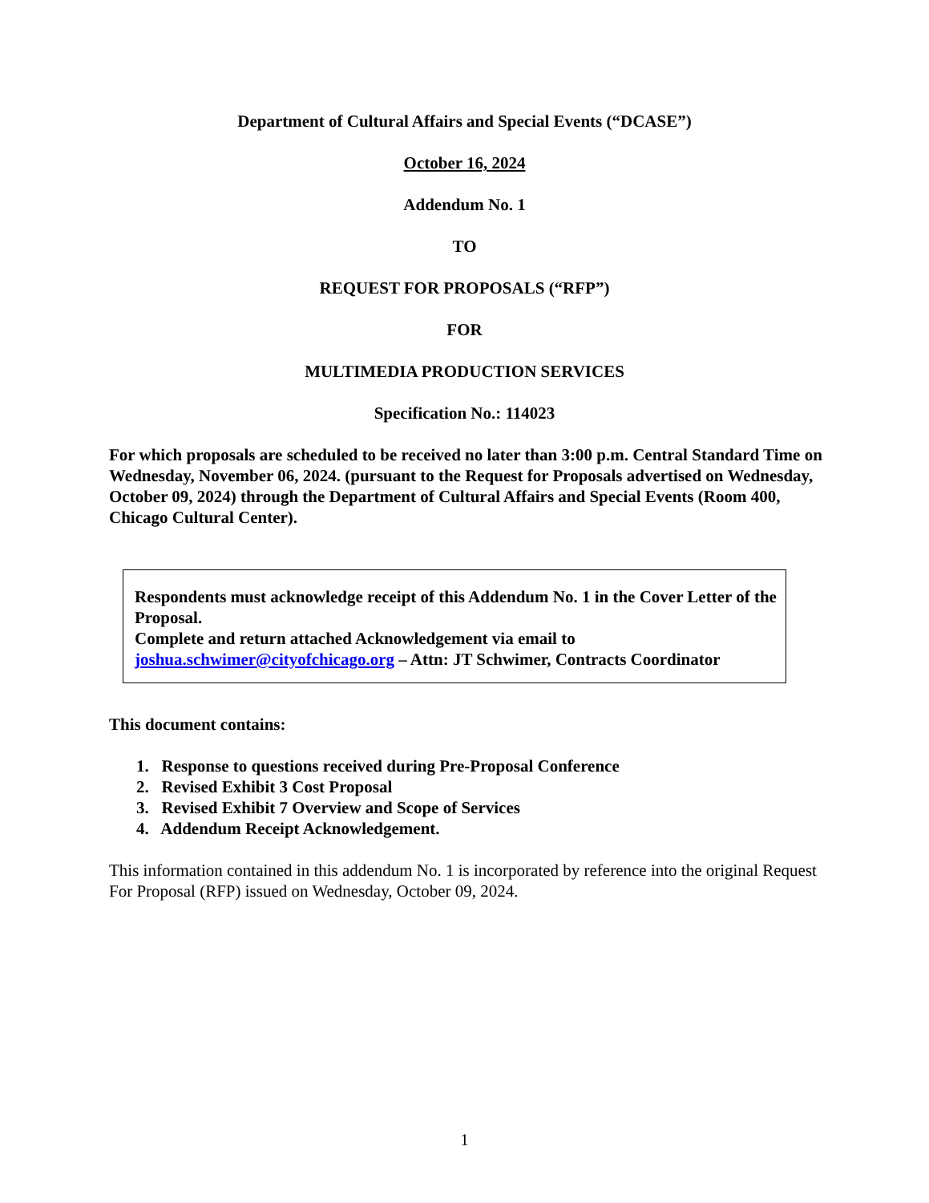Department of Cultural Affairs and Special Events (“DCASE”)
October 16, 2024
Addendum No. 1
TO
REQUEST FOR PROPOSALS (“RFP”)
FOR
MULTIMEDIA PRODUCTION SERVICES
Specification No.: 114023
For which proposals are scheduled to be received no later than 3:00 p.m. Central Standard Time on Wednesday, November 06, 2024. (pursuant to the Request for Proposals advertised on Wednesday, October 09, 2024) through the Department of Cultural Affairs and Special Events (Room 400, Chicago Cultural Center).
Respondents must acknowledge receipt of this Addendum No. 1 in the Cover Letter of the Proposal.
Complete and return attached Acknowledgement via email to
joshua.schwimer@cityofchicago.org – Attn: JT Schwimer, Contracts Coordinator
This document contains:
1. Response to questions received during Pre-Proposal Conference
2. Revised Exhibit 3 Cost Proposal
3. Revised Exhibit 7 Overview and Scope of Services
4. Addendum Receipt Acknowledgement.
This information contained in this addendum No. 1 is incorporated by reference into the original Request For Proposal (RFP) issued on Wednesday, October 09, 2024.
1